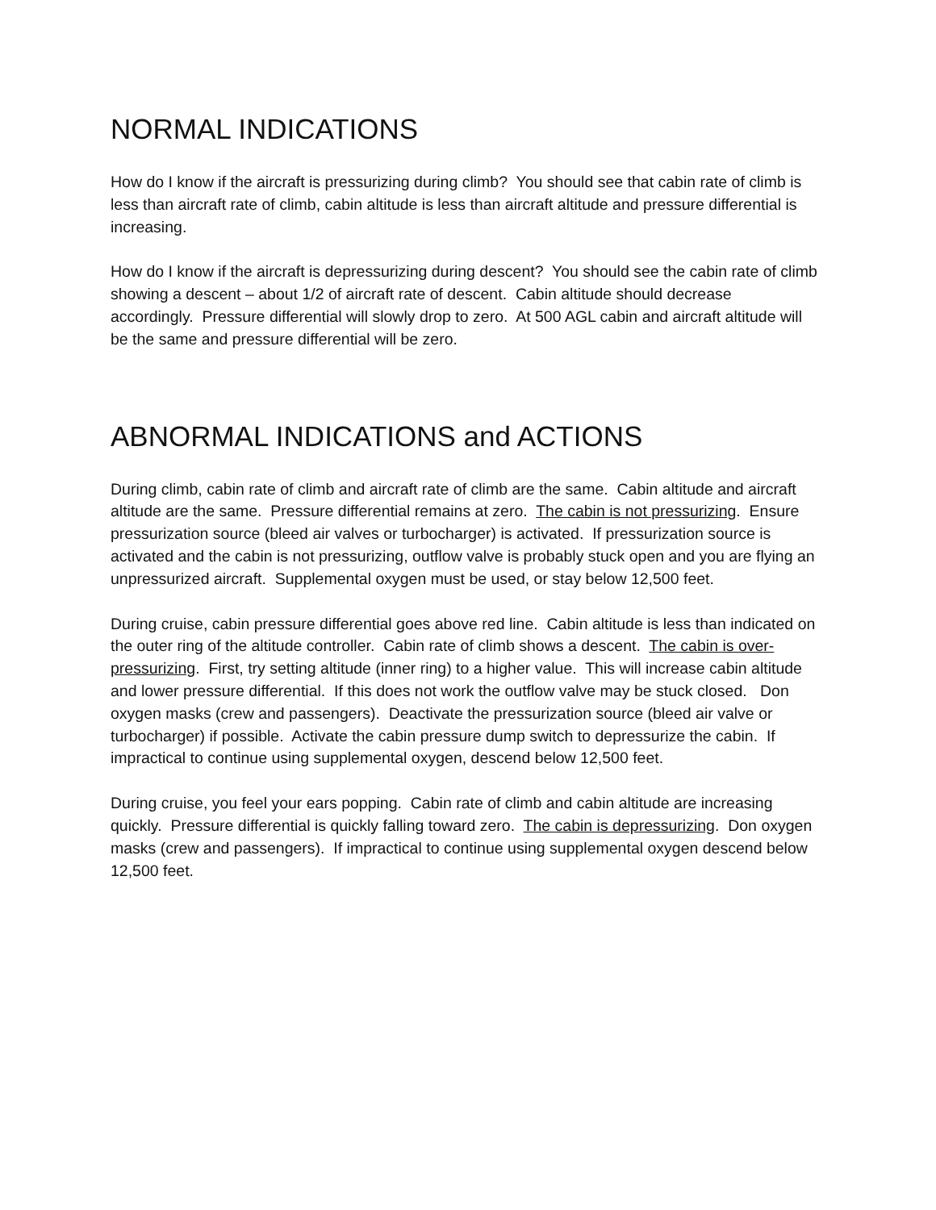NORMAL INDICATIONS
How do I know if the aircraft is pressurizing during climb? You should see that cabin rate of climb is less than aircraft rate of climb, cabin altitude is less than aircraft altitude and pressure differential is increasing.
How do I know if the aircraft is depressurizing during descent? You should see the cabin rate of climb showing a descent – about 1/2 of aircraft rate of descent. Cabin altitude should decrease accordingly. Pressure differential will slowly drop to zero. At 500 AGL cabin and aircraft altitude will be the same and pressure differential will be zero.
ABNORMAL INDICATIONS and ACTIONS
During climb, cabin rate of climb and aircraft rate of climb are the same. Cabin altitude and aircraft altitude are the same. Pressure differential remains at zero. The cabin is not pressurizing. Ensure pressurization source (bleed air valves or turbocharger) is activated. If pressurization source is activated and the cabin is not pressurizing, outflow valve is probably stuck open and you are flying an unpressurized aircraft. Supplemental oxygen must be used, or stay below 12,500 feet.
During cruise, cabin pressure differential goes above red line. Cabin altitude is less than indicated on the outer ring of the altitude controller. Cabin rate of climb shows a descent. The cabin is over-pressurizing. First, try setting altitude (inner ring) to a higher value. This will increase cabin altitude and lower pressure differential. If this does not work the outflow valve may be stuck closed. Don oxygen masks (crew and passengers). Deactivate the pressurization source (bleed air valve or turbocharger) if possible. Activate the cabin pressure dump switch to depressurize the cabin. If impractical to continue using supplemental oxygen, descend below 12,500 feet.
During cruise, you feel your ears popping. Cabin rate of climb and cabin altitude are increasing quickly. Pressure differential is quickly falling toward zero. The cabin is depressurizing. Don oxygen masks (crew and passengers). If impractical to continue using supplemental oxygen descend below 12,500 feet.